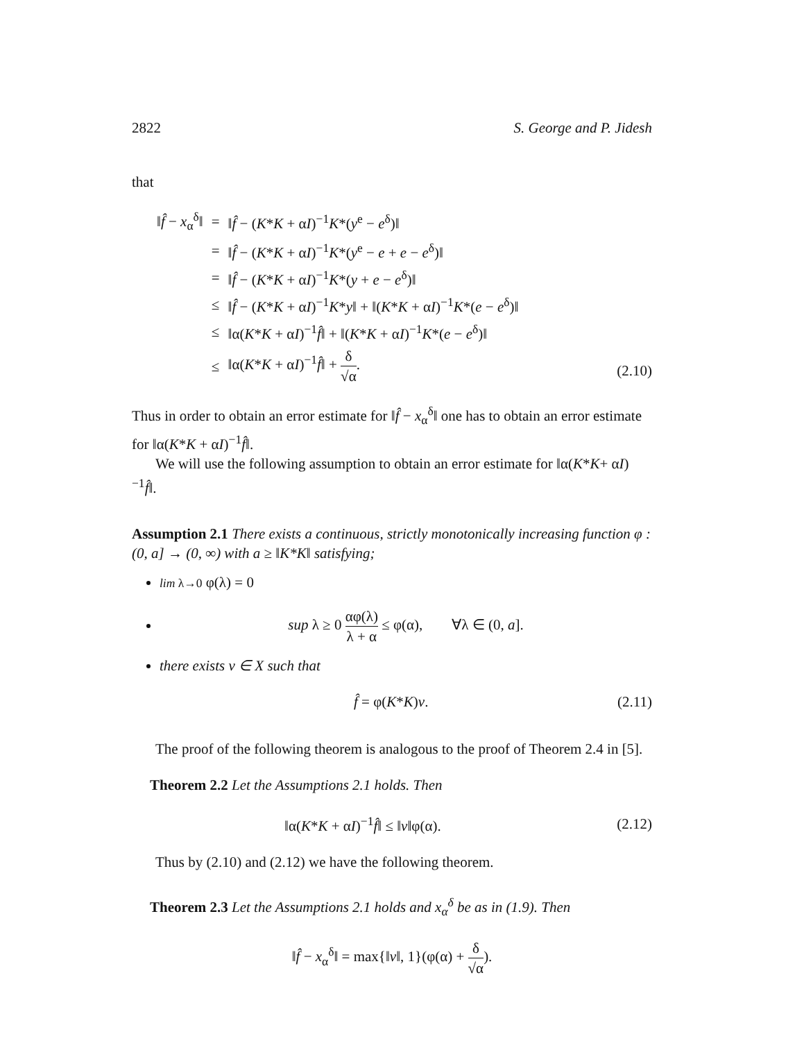2822 S. George and P. Jidesh
that
| ‖ f̂ − x<sub>α</sub><sup>δ</sup>‖ | = | ‖ f̂ − ( K * K + α I )<sup>−1</sup> K *( y<sup>e</sup> − e<sup>δ</sup>)‖ |
| | = | ‖ f̂ − ( K * K + α I )<sup>−1</sup> K *( y<sup>e</sup> − e + e − e<sup>δ</sup>)‖ |
| | = | ‖ f̂ − ( K * K + α I )<sup>−1</sup> K *( y + e − e<sup>δ</sup>)‖ |
| | ≤ | ‖ f̂ − ( K * K + α I )<sup>−1</sup> K * y ‖ + ‖( K * K + α I )<sup>−1</sup> K *( e − e<sup>δ</sup>)‖ |
| | ≤ | ‖α( K * K + α I )<sup>−1</sup> f̂ ‖ + ‖( K * K + α I )<sup>−1</sup> K *( e − e<sup>δ</sup>)‖ |
| | ≤ | ‖α( K * K + α I )<sup>−1</sup> f̂ ‖ + δ √α . |
(2.10)
Thus in order to obtain an error estimate for ‖f̂ − x<sub>α</sub><sup>δ</sup>‖ one has to obtain an error estimate for ‖α(K*K + αI)<sup>−1</sup>f̂‖.
We will use the following assumption to obtain an error estimate for ‖α(K*K+ αI)<sup>−1</sup>f̂‖.
Assumption 2.1 There exists a continuous, strictly monotonically increasing function φ : (0, a] → (0, ∞) with a ≥ ‖K*K‖ satisfying;
lim λ→0 φ(λ) = 0
sup λ ≥ 0 αφ(λ) λ + α ≤ φ(α), ∀λ ∈ (0, a].
there exists v ∈ X such that
f̂ = φ(K*K)v. (2.11)
The proof of the following theorem is analogous to the proof of Theorem 2.4 in [5].
Theorem 2.2 Let the Assumptions 2.1 holds. Then
‖α(K*K + αI)<sup>−1</sup>f̂‖ ≤ ‖v‖φ(α). (2.12)
Thus by (2.10) and (2.12) we have the following theorem.
Theorem 2.3 Let the Assumptions 2.1 holds and x<sub>α</sub><sup>δ</sup> be as in (1.9). Then
‖f̂ − x<sub>α</sub><sup>δ</sup>‖ = max{‖v‖, 1}(φ(α) + δ √α).